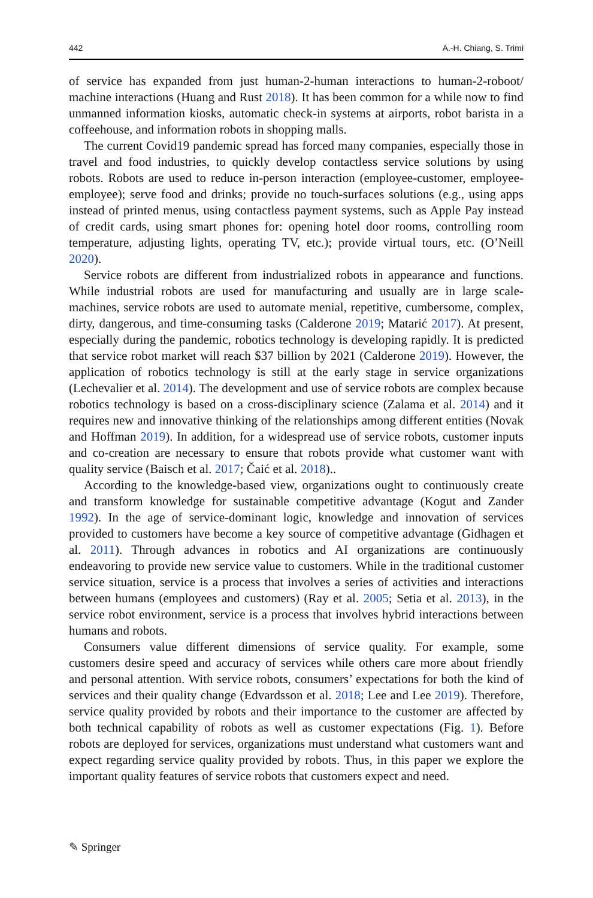442 A.-H. Chiang, S. Trimi
of service has expanded from just human-2-human interactions to human-2-roboot/ machine interactions (Huang and Rust 2018). It has been common for a while now to find unmanned information kiosks, automatic check-in systems at airports, robot barista in a coffeehouse, and information robots in shopping malls.
The current Covid19 pandemic spread has forced many companies, especially those in travel and food industries, to quickly develop contactless service solutions by using robots. Robots are used to reduce in-person interaction (employee-customer, employee-employee); serve food and drinks; provide no touch-surfaces solutions (e.g., using apps instead of printed menus, using contactless payment systems, such as Apple Pay instead of credit cards, using smart phones for: opening hotel door rooms, controlling room temperature, adjusting lights, operating TV, etc.); provide virtual tours, etc. (O’Neill 2020).
Service robots are different from industrialized robots in appearance and functions. While industrial robots are used for manufacturing and usually are in large scale-machines, service robots are used to automate menial, repetitive, cumbersome, complex, dirty, dangerous, and time-consuming tasks (Calderone 2019; Matarić 2017). At present, especially during the pandemic, robotics technology is developing rapidly. It is predicted that service robot market will reach $37 billion by 2021 (Calderone 2019). However, the application of robotics technology is still at the early stage in service organizations (Lechevalier et al. 2014). The development and use of service robots are complex because robotics technology is based on a cross-disciplinary science (Zalama et al. 2014) and it requires new and innovative thinking of the relationships among different entities (Novak and Hoffman 2019). In addition, for a widespread use of service robots, customer inputs and co-creation are necessary to ensure that robots provide what customer want with quality service (Baisch et al. 2017; Čaić et al. 2018)..
According to the knowledge-based view, organizations ought to continuously create and transform knowledge for sustainable competitive advantage (Kogut and Zander 1992). In the age of service-dominant logic, knowledge and innovation of services provided to customers have become a key source of competitive advantage (Gidhagen et al. 2011). Through advances in robotics and AI organizations are continuously endeavoring to provide new service value to customers. While in the traditional customer service situation, service is a process that involves a series of activities and interactions between humans (employees and customers) (Ray et al. 2005; Setia et al. 2013), in the service robot environment, service is a process that involves hybrid interactions between humans and robots.
Consumers value different dimensions of service quality. For example, some customers desire speed and accuracy of services while others care more about friendly and personal attention. With service robots, consumers’ expectations for both the kind of services and their quality change (Edvardsson et al. 2018; Lee and Lee 2019). Therefore, service quality provided by robots and their importance to the customer are affected by both technical capability of robots as well as customer expectations (Fig. 1). Before robots are deployed for services, organizations must understand what customers want and expect regarding service quality provided by robots. Thus, in this paper we explore the important quality features of service robots that customers expect and need.
✎ Springer